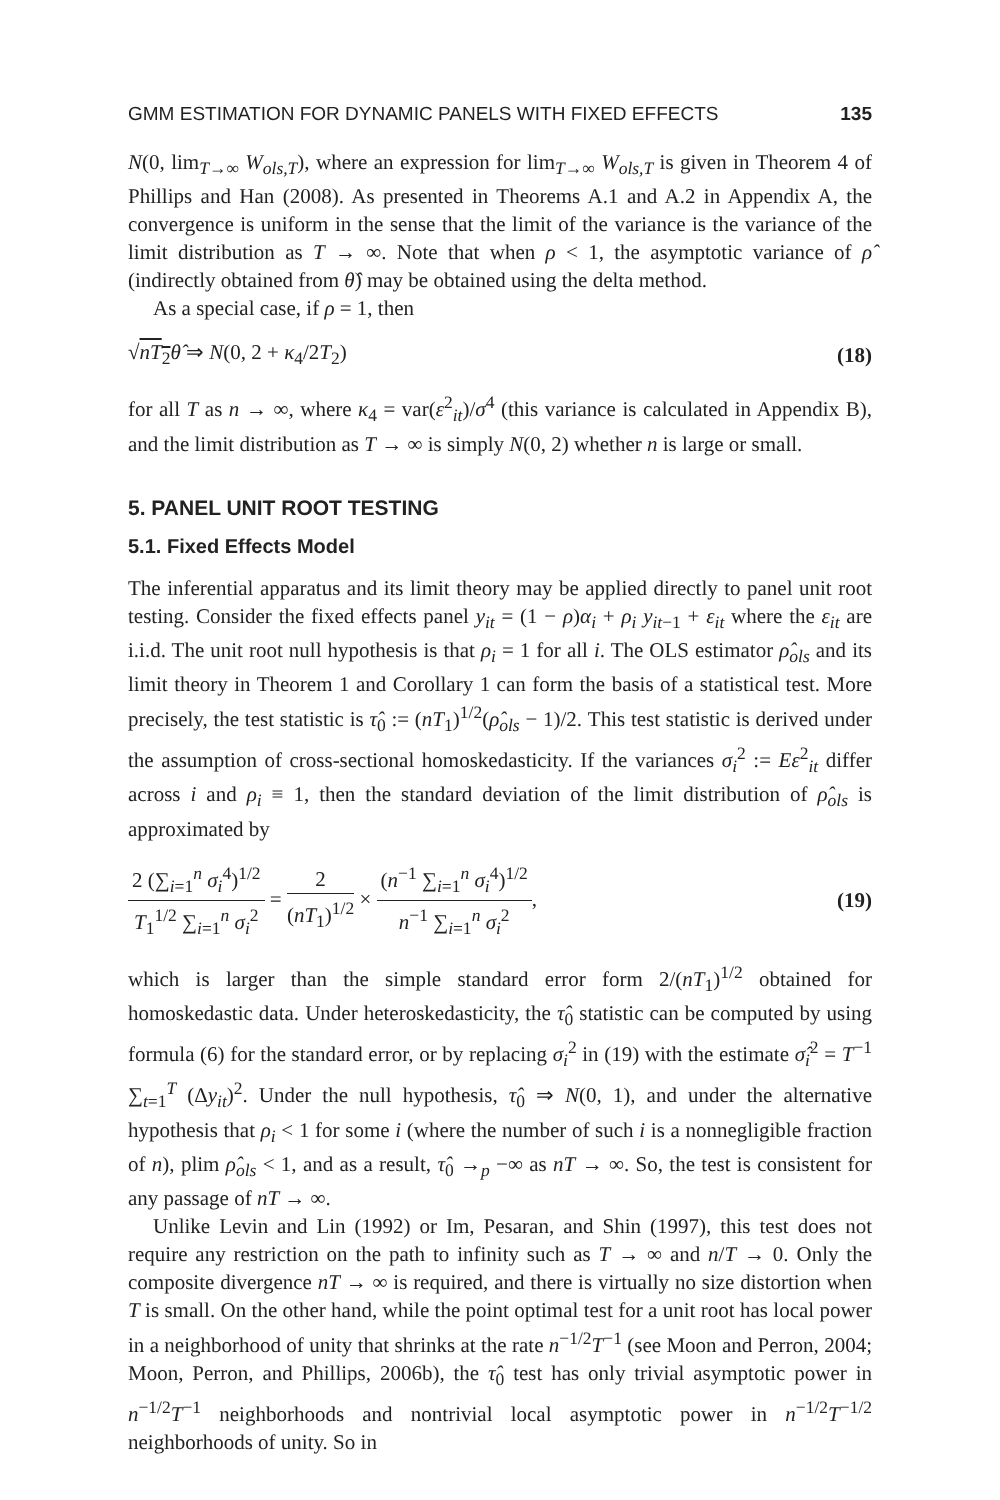GMM ESTIMATION FOR DYNAMIC PANELS WITH FIXED EFFECTS 135
N(0, lim<sub>T→∞</sub> W<sub>ols,T</sub>), where an expression for lim<sub>T→∞</sub> W<sub>ols,T</sub> is given in Theorem 4 of Phillips and Han (2008). As presented in Theorems A.1 and A.2 in Appendix A, the convergence is uniform in the sense that the limit of the variance is the variance of the limit distribution as T → ∞. Note that when ρ < 1, the asymptotic variance of ρ̂ (indirectly obtained from θ̂) may be obtained using the delta method.
As a special case, if ρ = 1, then
√nT<sub>2</sub> θ̂ ⇒ N(0, 2 + κ<sub>4</sub>/2T<sub>2</sub>) (18)
for all T as n → ∞, where κ<sub>4</sub> = var(ε<sup>2</sup><sub>it</sub>)/σ<sup>4</sup> (this variance is calculated in Appendix B), and the limit distribution as T → ∞ is simply N(0, 2) whether n is large or small.
5. PANEL UNIT ROOT TESTING
5.1. Fixed Effects Model
The inferential apparatus and its limit theory may be applied directly to panel unit root testing. Consider the fixed effects panel y<sub>it</sub> = (1 − ρ)α<sub>i</sub> + ρ<sub>i</sub> y<sub>it−1</sub> + ε<sub>it</sub> where the ε<sub>it</sub> are i.i.d. The unit root null hypothesis is that ρ<sub>i</sub> = 1 for all i. The OLS estimator ρ̂<sub>ols</sub> and its limit theory in Theorem 1 and Corollary 1 can form the basis of a statistical test. More precisely, the test statistic is τ̂<sub>0</sub> := (nT<sub>1</sub>)<sup>1/2</sup>(ρ̂<sub>ols</sub> − 1)/2. This test statistic is derived under the assumption of cross-sectional homoskedasticity. If the variances σ<sub>i</sub><sup>2</sup> := Eε<sup>2</sup><sub>it</sub> differ across i and ρ<sub>i</sub> ≡ 1, then the standard deviation of the limit distribution of ρ̂<sub>ols</sub> is approximated by
2 (∑<sub>i=1</sub><sup>n</sup> σ<sub>i</sub><sup>4</sup>)<sup>1/2</sup> T<sub>1</sub><sup>1/2</sup> ∑<sub>i=1</sub><sup>n</sup> σ<sub>i</sub><sup>2</sup> = 2 (nT<sub>1</sub>)<sup>1/2</sup> × (n<sup>−1</sup> ∑<sub>i=1</sub><sup>n</sup> σ<sub>i</sub><sup>4</sup>)<sup>1/2</sup> n<sup>−1</sup> ∑<sub>i=1</sub><sup>n</sup> σ<sub>i</sub><sup>2</sup>, (19)
which is larger than the simple standard error form 2/(nT<sub>1</sub>)<sup>1/2</sup> obtained for homoskedastic data. Under heteroskedasticity, the τ̂<sub>0</sub> statistic can be computed by using formula (6) for the standard error, or by replacing σ<sub>i</sub><sup>2</sup> in (19) with the estimate σ̂<sub>i</sub><sup>2</sup> = T<sup>−1</sup> ∑<sub>t=1</sub><sup>T</sup> (Δy<sub>it</sub>)<sup>2</sup>. Under the null hypothesis, τ̂<sub>0</sub> ⇒ N(0, 1), and under the alternative hypothesis that ρ<sub>i</sub> < 1 for some i (where the number of such i is a nonnegligible fraction of n), plim ρ̂<sub>ols</sub> < 1, and as a result, τ̂<sub>0</sub> →<sub>p</sub> −∞ as nT → ∞. So, the test is consistent for any passage of nT → ∞.
Unlike Levin and Lin (1992) or Im, Pesaran, and Shin (1997), this test does not require any restriction on the path to infinity such as T → ∞ and n/T → 0. Only the composite divergence nT → ∞ is required, and there is virtually no size distortion when T is small. On the other hand, while the point optimal test for a unit root has local power in a neighborhood of unity that shrinks at the rate n<sup>−1/2</sup>T<sup>−1</sup> (see Moon and Perron, 2004; Moon, Perron, and Phillips, 2006b), the τ̂<sub>0</sub> test has only trivial asymptotic power in n<sup>−1/2</sup>T<sup>−1</sup> neighborhoods and nontrivial local asymptotic power in n<sup>−1/2</sup>T<sup>−1/2</sup> neighborhoods of unity. So in